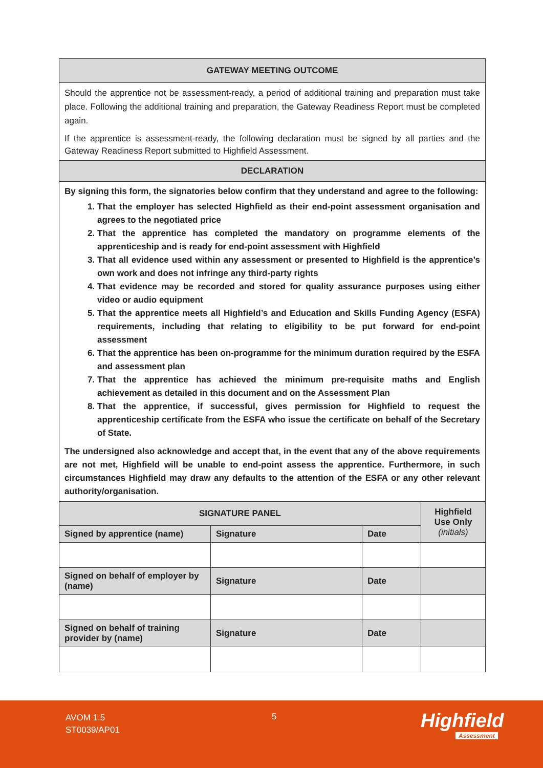| GATEWAY MEETING OUTCOME |
| Should the apprentice not be assessment-ready, a period of additional training and preparation must take place. Following the additional training and preparation, the Gateway Readiness Report must be completed again. If the apprentice is assessment-ready, the following declaration must be signed by all parties and the Gateway Readiness Report submitted to Highfield Assessment. |
| DECLARATION |
| By signing this form, the signatories below confirm that they understand and agree to the following: 1. That the employer has selected Highfield as their end-point assessment organisation and agrees to the negotiated price 2. That the apprentice has completed the mandatory on programme elements of the apprenticeship and is ready for end-point assessment with Highfield 3. That all evidence used within any assessment or presented to Highfield is the apprentice’s own work and does not infringe any third-party rights 4. That evidence may be recorded and stored for quality assurance purposes using either video or audio equipment 5. That the apprentice meets all Highfield’s and Education and Skills Funding Agency (ESFA) requirements, including that relating to eligibility to be put forward for end-point assessment 6. That the apprentice has been on-programme for the minimum duration required by the ESFA and assessment plan 7. That the apprentice has achieved the minimum pre-requisite maths and English achievement as detailed in this document and on the Assessment Plan 8. That the apprentice, if successful, gives permission for Highfield to request the apprenticeship certificate from the ESFA who issue the certificate on behalf of the Secretary of State. The undersigned also acknowledge and accept that, in the event that any of the above requirements are not met, Highfield will be unable to end-point assess the apprentice. Furthermore, in such circumstances Highfield may draw any defaults to the attention of the ESFA or any other relevant authority/organisation. |
| SIGNATURE PANEL | | | Highfield Use Only (initials) |
| --- | --- | --- | --- |
| Signed by apprentice (name) | Signature | Date | |
| Signed on behalf of employer by (name) | Signature | Date | |
| Signed on behalf of training provider by (name) | Signature | Date | |
AVOM 1.5
ST0039/AP01
5 Highfield
Assessment